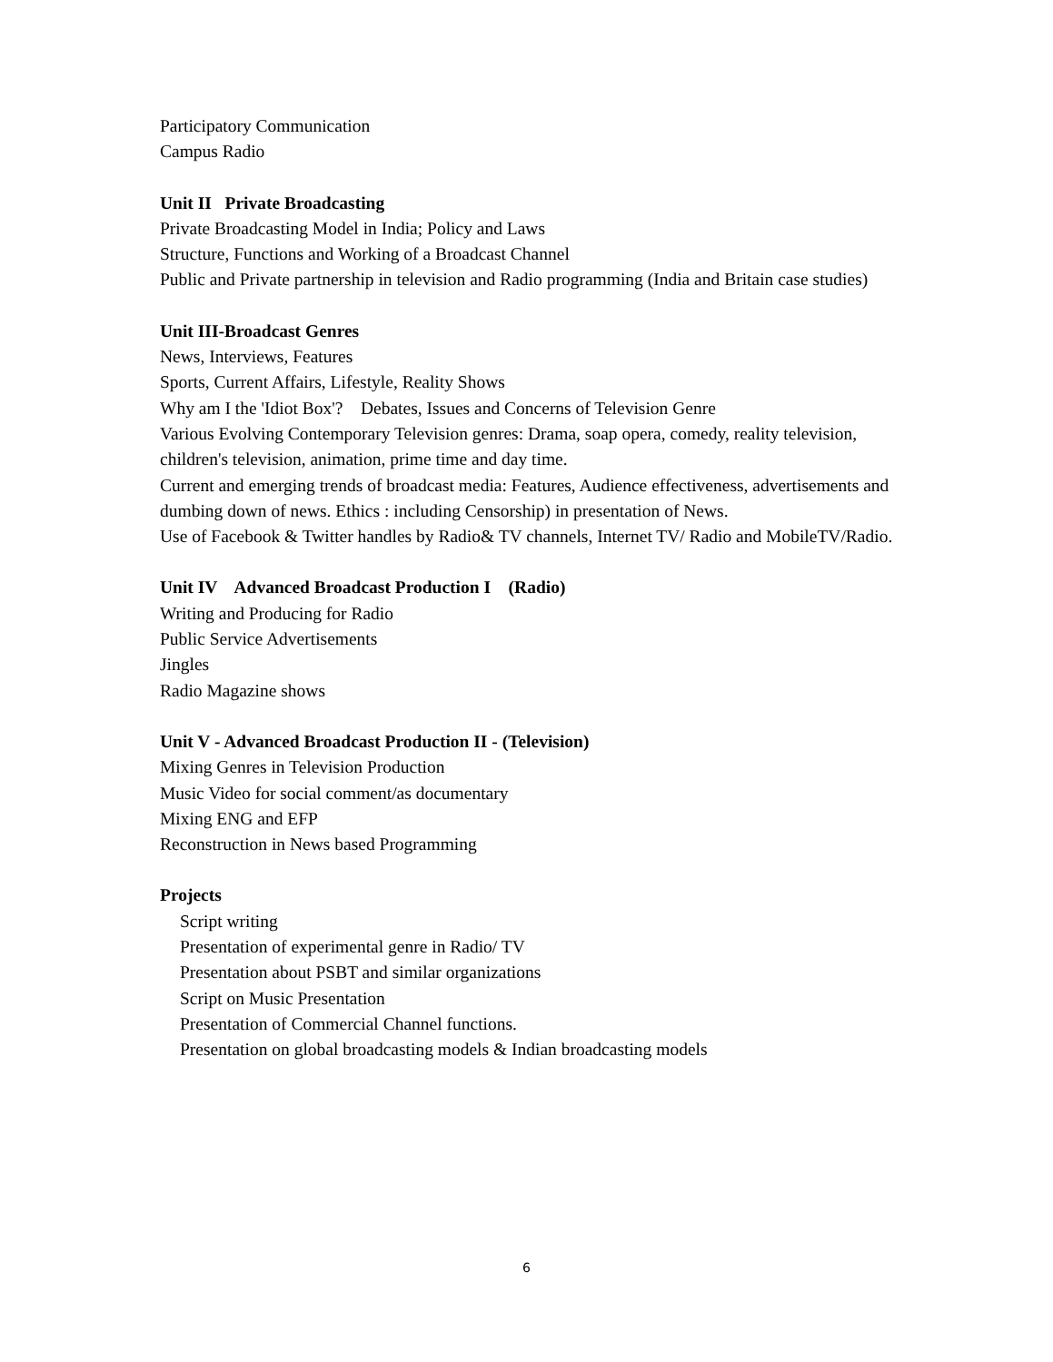Participatory Communication
Campus Radio
Unit II Private Broadcasting
Private Broadcasting Model in India; Policy and Laws
Structure, Functions and Working of a Broadcast Channel
Public and Private partnership in television and Radio programming (India and Britain case studies)
Unit III-Broadcast Genres
News, Interviews, Features
Sports, Current Affairs, Lifestyle, Reality Shows
Why am I the 'Idiot Box'? Debates, Issues and Concerns of Television Genre
Various Evolving Contemporary Television genres: Drama, soap opera, comedy, reality television, children's television, animation, prime time and day time.
Current and emerging trends of broadcast media: Features, Audience effectiveness, advertisements and dumbing down of news. Ethics : including Censorship) in presentation of News.
Use of Facebook & Twitter handles by Radio& TV channels, Internet TV/ Radio and MobileTV/Radio.
Unit IV Advanced Broadcast Production I (Radio)
Writing and Producing for Radio
Public Service Advertisements
Jingles
Radio Magazine shows
Unit V - Advanced Broadcast Production II - (Television)
Mixing Genres in Television Production
Music Video for social comment/as documentary
Mixing ENG and EFP
Reconstruction in News based Programming
Projects
Script writing
Presentation of experimental genre in Radio/ TV
Presentation about PSBT and similar organizations
Script on Music Presentation
Presentation of Commercial Channel functions.
Presentation on global broadcasting models & Indian broadcasting models
6